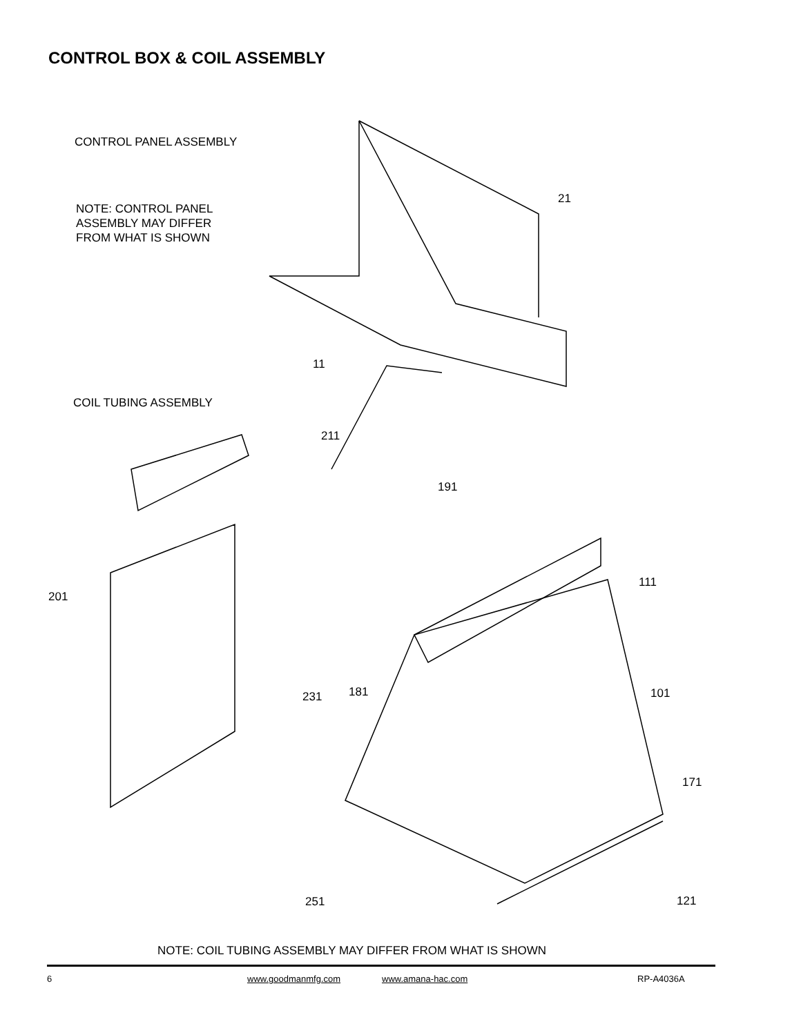CONTROL BOX & COIL ASSEMBLY
CONTROL PANEL ASSEMBLY
NOTE: CONTROL PANEL
ASSEMBLY MAY DIFFER
FROM WHAT IS SHOWN
21
11
COIL TUBING ASSEMBLY
211
191
201
111
231 181 101
171
251 121
NOTE: COIL TUBING ASSEMBLY MAY DIFFER FROM WHAT IS SHOWN
6 www.goodmanmfg.com www.amana-hac.com RP-A4036A